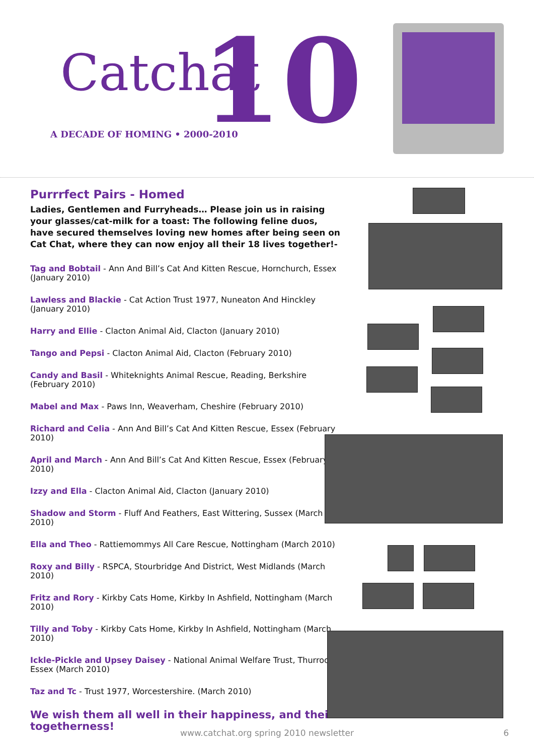Catchat 10
A DECADE OF HOMING • 2000-2010
Purrrfect Pairs - Homed
Ladies, Gentlemen and Furryheads… Please join us in raising your glasses/cat-milk for a toast: The following feline duos, have secured themselves loving new homes after being seen on Cat Chat, where they can now enjoy all their 18 lives together!-
Tag and Bobtail - Ann And Bill’s Cat And Kitten Rescue, Hornchurch, Essex (January 2010)
Lawless and Blackie - Cat Action Trust 1977, Nuneaton And Hinckley (January 2010)
Harry and Ellie - Clacton Animal Aid, Clacton (January 2010)
Tango and Pepsi - Clacton Animal Aid, Clacton (February 2010)
Candy and Basil - Whiteknights Animal Rescue, Reading, Berkshire (February 2010)
Mabel and Max - Paws Inn, Weaverham, Cheshire (February 2010)
Richard and Celia - Ann And Bill’s Cat And Kitten Rescue, Essex (February 2010)
April and March - Ann And Bill’s Cat And Kitten Rescue, Essex (February 2010)
Izzy and Ella - Clacton Animal Aid, Clacton (January 2010)
Shadow and Storm - Fluff And Feathers, East Wittering, Sussex (March 2010)
Ella and Theo - Rattiemommys All Care Rescue, Nottingham (March 2010)
Roxy and Billy - RSPCA, Stourbridge And District, West Midlands (March 2010)
Fritz and Rory - Kirkby Cats Home, Kirkby In Ashfield, Nottingham (March 2010)
Tilly and Toby - Kirkby Cats Home, Kirkby In Ashfield, Nottingham (March 2010)
Ickle-Pickle and Upsey Daisey - National Animal Welfare Trust, Thurrock, Essex (March 2010)
Taz and Tc - Trust 1977, Worcestershire. (March 2010)
We wish them all well in their happiness, and their togetherness!
www.catchat.org spring 2010 newsletter 6